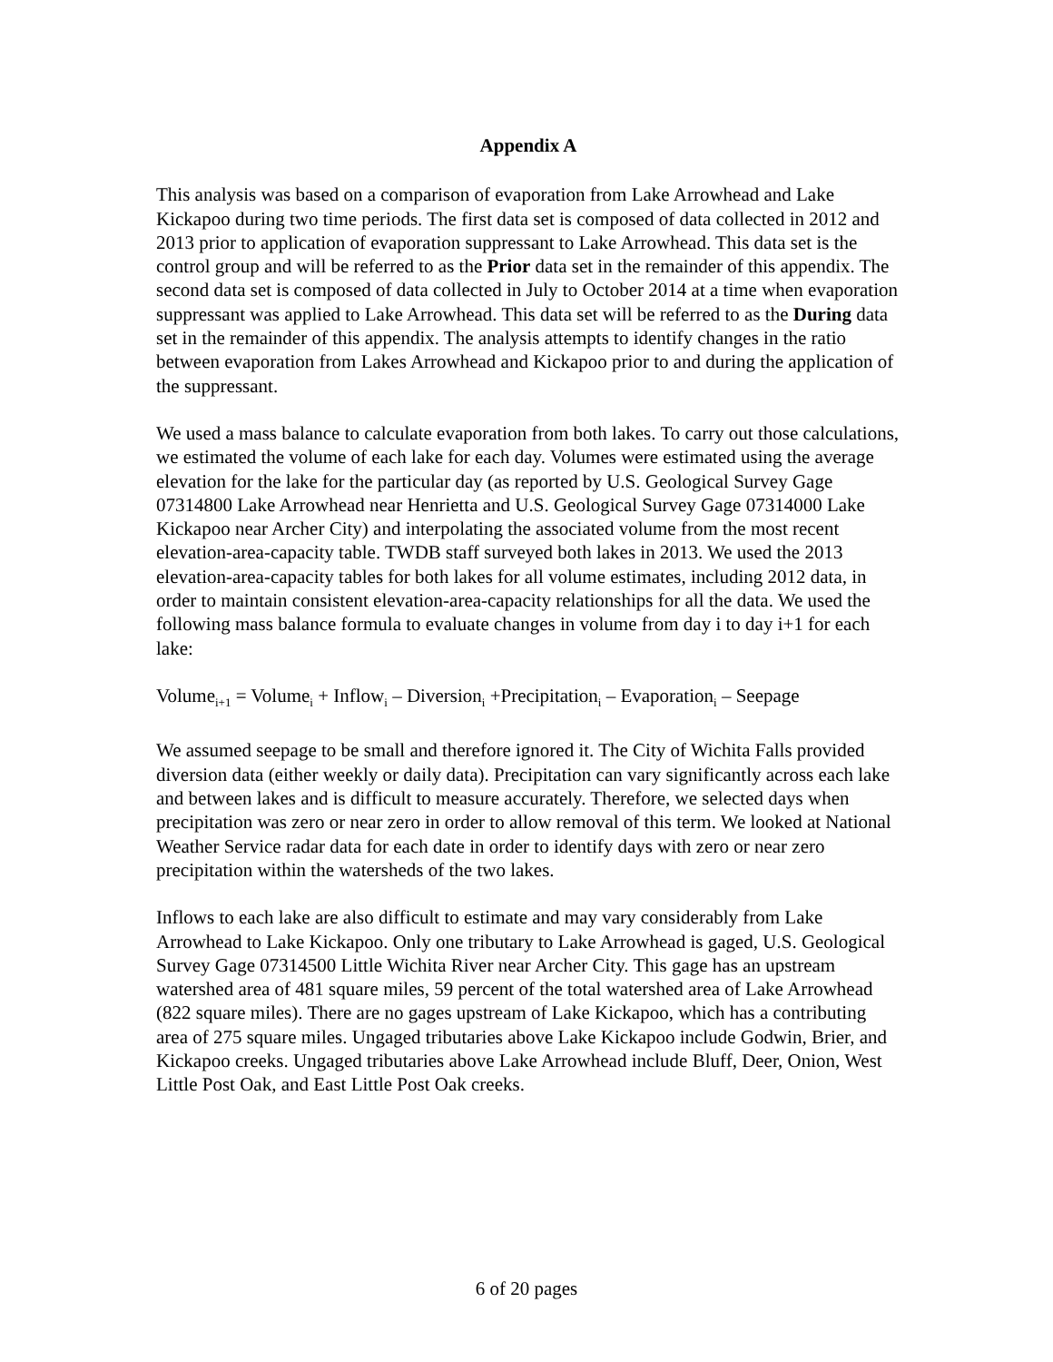Appendix A
This analysis was based on a comparison of evaporation from Lake Arrowhead and Lake Kickapoo during two time periods. The first data set is composed of data collected in 2012 and 2013 prior to application of evaporation suppressant to Lake Arrowhead. This data set is the control group and will be referred to as the Prior data set in the remainder of this appendix. The second data set is composed of data collected in July to October 2014 at a time when evaporation suppressant was applied to Lake Arrowhead. This data set will be referred to as the During data set in the remainder of this appendix. The analysis attempts to identify changes in the ratio between evaporation from Lakes Arrowhead and Kickapoo prior to and during the application of the suppressant.
We used a mass balance to calculate evaporation from both lakes. To carry out those calculations, we estimated the volume of each lake for each day. Volumes were estimated using the average elevation for the lake for the particular day (as reported by U.S. Geological Survey Gage 07314800 Lake Arrowhead near Henrietta and U.S. Geological Survey Gage 07314000 Lake Kickapoo near Archer City) and interpolating the associated volume from the most recent elevation-area-capacity table. TWDB staff surveyed both lakes in 2013. We used the 2013 elevation-area-capacity tables for both lakes for all volume estimates, including 2012 data, in order to maintain consistent elevation-area-capacity relationships for all the data. We used the following mass balance formula to evaluate changes in volume from day i to day i+1 for each lake:
Volume<sub>i+1</sub> = Volume<sub>i</sub> + Inflow<sub>i</sub> – Diversion<sub>i</sub> +Precipitation<sub>i</sub> – Evaporation<sub>i</sub> – Seepage
We assumed seepage to be small and therefore ignored it. The City of Wichita Falls provided diversion data (either weekly or daily data). Precipitation can vary significantly across each lake and between lakes and is difficult to measure accurately. Therefore, we selected days when precipitation was zero or near zero in order to allow removal of this term. We looked at National Weather Service radar data for each date in order to identify days with zero or near zero precipitation within the watersheds of the two lakes.
Inflows to each lake are also difficult to estimate and may vary considerably from Lake Arrowhead to Lake Kickapoo. Only one tributary to Lake Arrowhead is gaged, U.S. Geological Survey Gage 07314500 Little Wichita River near Archer City. This gage has an upstream watershed area of 481 square miles, 59 percent of the total watershed area of Lake Arrowhead (822 square miles). There are no gages upstream of Lake Kickapoo, which has a contributing area of 275 square miles. Ungaged tributaries above Lake Kickapoo include Godwin, Brier, and Kickapoo creeks. Ungaged tributaries above Lake Arrowhead include Bluff, Deer, Onion, West Little Post Oak, and East Little Post Oak creeks.
6 of 20 pages